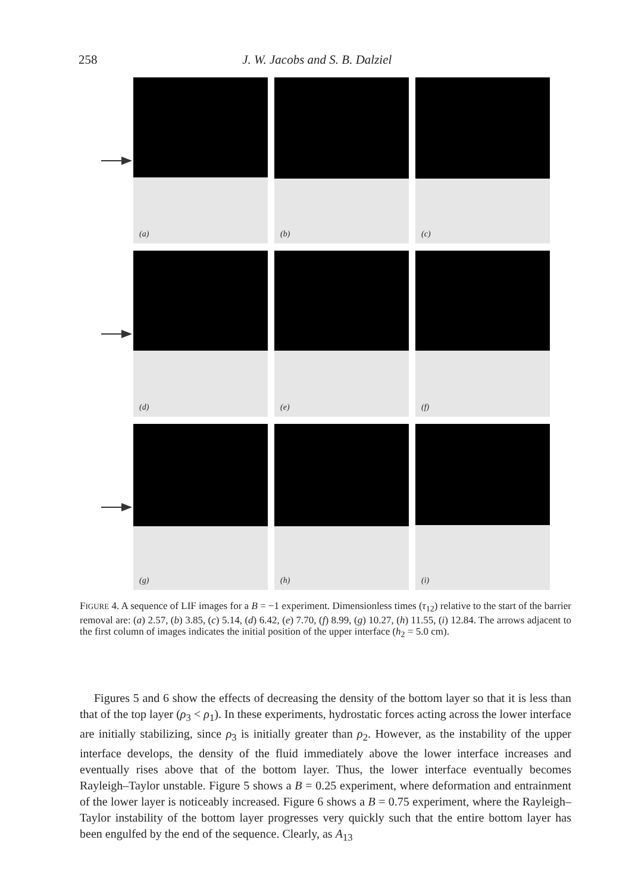258 J. W. Jacobs and S. B. Dalziel
(a)
(b)
(c)
(d)
(e)
(f)
(g)
(h)
(i)
FIGURE 4. A sequence of LIF images for a B = −1 experiment. Dimensionless times (τ<sub>12</sub>) relative to the start of the barrier removal are: (a) 2.57, (b) 3.85, (c) 5.14, (d) 6.42, (e) 7.70, (f) 8.99, (g) 10.27, (h) 11.55, (i) 12.84. The arrows adjacent to the first column of images indicates the initial position of the upper interface (h<sub>2</sub> = 5.0 cm).
Figures 5 and 6 show the effects of decreasing the density of the bottom layer so that it is less than that of the top layer (ρ<sub>3</sub> < ρ<sub>1</sub>). In these experiments, hydrostatic forces acting across the lower interface are initially stabilizing, since ρ<sub>3</sub> is initially greater than ρ<sub>2</sub>. However, as the instability of the upper interface develops, the density of the fluid immediately above the lower interface increases and eventually rises above that of the bottom layer. Thus, the lower interface eventually becomes Rayleigh–Taylor unstable. Figure 5 shows a B = 0.25 experiment, where deformation and entrainment of the lower layer is noticeably increased. Figure 6 shows a B = 0.75 experiment, where the Rayleigh–Taylor instability of the bottom layer progresses very quickly such that the entire bottom layer has been engulfed by the end of the sequence. Clearly, as A<sub>13</sub>